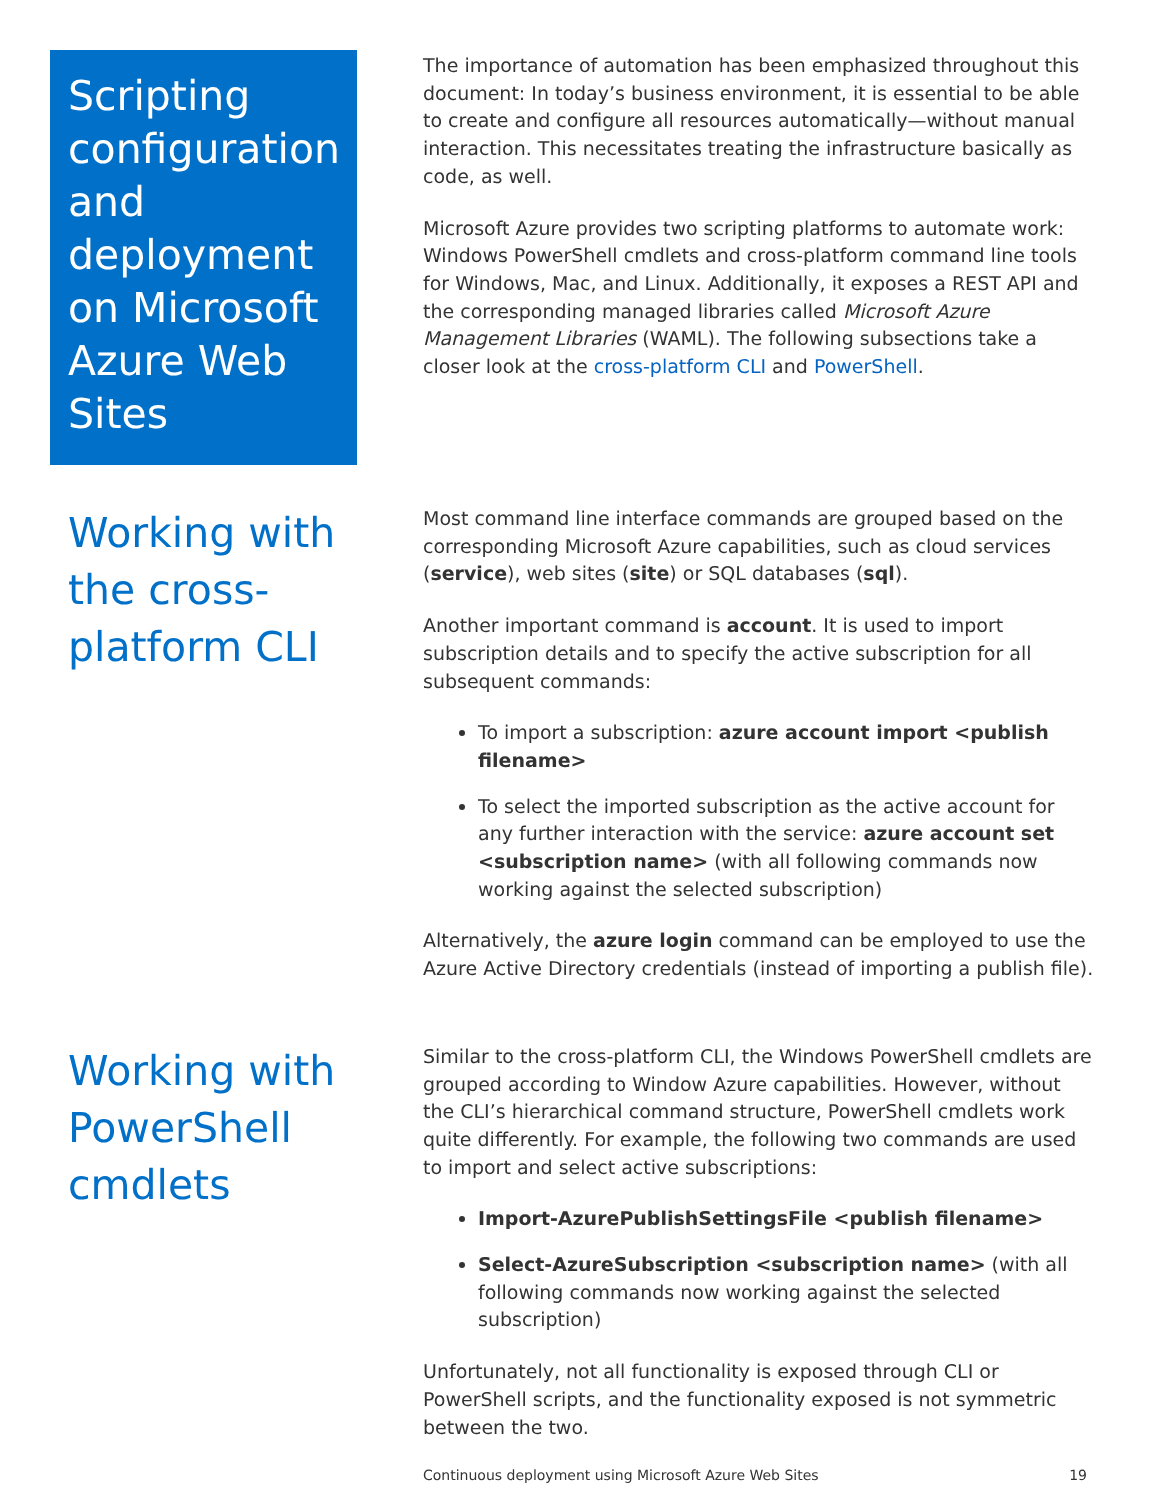Scripting configuration and deployment on Microsoft Azure Web Sites
The importance of automation has been emphasized throughout this document: In today’s business environment, it is essential to be able to create and configure all resources automatically—without manual interaction. This necessitates treating the infrastructure basically as code, as well.
Microsoft Azure provides two scripting platforms to automate work: Windows PowerShell cmdlets and cross-platform command line tools for Windows, Mac, and Linux. Additionally, it exposes a REST API and the corresponding managed libraries called Microsoft Azure Management Libraries (WAML). The following subsections take a closer look at the cross-platform CLI and PowerShell.
Working with the cross-platform CLI
Most command line interface commands are grouped based on the corresponding Microsoft Azure capabilities, such as cloud services (service), web sites (site) or SQL databases (sql).
Another important command is account. It is used to import subscription details and to specify the active subscription for all subsequent commands:
To import a subscription: azure account import <publish filename>
To select the imported subscription as the active account for any further interaction with the service: azure account set <subscription name> (with all following commands now working against the selected subscription)
Alternatively, the azure login command can be employed to use the Azure Active Directory credentials (instead of importing a publish file).
Working with PowerShell cmdlets
Similar to the cross-platform CLI, the Windows PowerShell cmdlets are grouped according to Window Azure capabilities. However, without the CLI’s hierarchical command structure, PowerShell cmdlets work quite differently. For example, the following two commands are used to import and select active subscriptions:
Import-AzurePublishSettingsFile <publish filename>
Select-AzureSubscription <subscription name> (with all following commands now working against the selected subscription)
Unfortunately, not all functionality is exposed through CLI or PowerShell scripts, and the functionality exposed is not symmetric between the two.
Continuous deployment using Microsoft Azure Web Sites 19